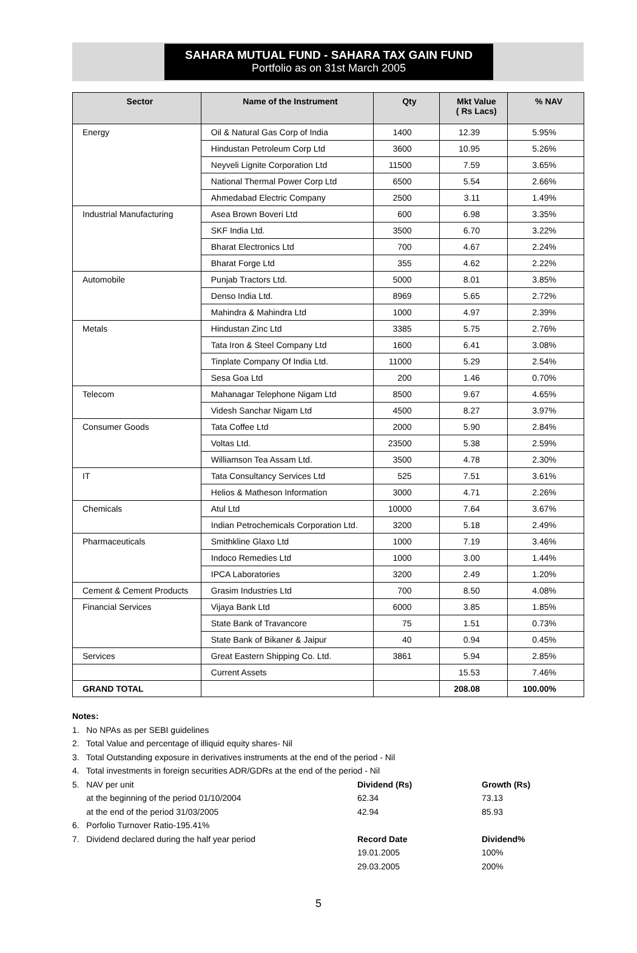SAHARA MUTUAL FUND - SAHARA TAX GAIN FUND
Portfolio as on 31st March 2005
| Sector | Name of the Instrument | Qty | Mkt Value ( Rs Lacs) | % NAV |
| --- | --- | --- | --- | --- |
| Energy | Oil & Natural Gas Corp of India | 1400 | 12.39 | 5.95% |
| | Hindustan Petroleum Corp Ltd | 3600 | 10.95 | 5.26% |
| | Neyveli Lignite Corporation Ltd | 11500 | 7.59 | 3.65% |
| | National Thermal Power Corp Ltd | 6500 | 5.54 | 2.66% |
| | Ahmedabad Electric Company | 2500 | 3.11 | 1.49% |
| Industrial Manufacturing | Asea Brown Boveri Ltd | 600 | 6.98 | 3.35% |
| | SKF India Ltd. | 3500 | 6.70 | 3.22% |
| | Bharat Electronics Ltd | 700 | 4.67 | 2.24% |
| | Bharat Forge Ltd | 355 | 4.62 | 2.22% |
| Automobile | Punjab Tractors Ltd. | 5000 | 8.01 | 3.85% |
| | Denso India Ltd. | 8969 | 5.65 | 2.72% |
| | Mahindra & Mahindra Ltd | 1000 | 4.97 | 2.39% |
| Metals | Hindustan Zinc Ltd | 3385 | 5.75 | 2.76% |
| | Tata Iron & Steel Company Ltd | 1600 | 6.41 | 3.08% |
| | Tinplate Company Of India Ltd. | 11000 | 5.29 | 2.54% |
| | Sesa Goa Ltd | 200 | 1.46 | 0.70% |
| Telecom | Mahanagar Telephone Nigam Ltd | 8500 | 9.67 | 4.65% |
| | Videsh Sanchar Nigam Ltd | 4500 | 8.27 | 3.97% |
| Consumer Goods | Tata Coffee Ltd | 2000 | 5.90 | 2.84% |
| | Voltas Ltd. | 23500 | 5.38 | 2.59% |
| | Williamson Tea Assam Ltd. | 3500 | 4.78 | 2.30% |
| IT | Tata Consultancy Services Ltd | 525 | 7.51 | 3.61% |
| | Helios & Matheson Information | 3000 | 4.71 | 2.26% |
| Chemicals | Atul Ltd | 10000 | 7.64 | 3.67% |
| | Indian Petrochemicals Corporation Ltd. | 3200 | 5.18 | 2.49% |
| Pharmaceuticals | Smithkline Glaxo Ltd | 1000 | 7.19 | 3.46% |
| | Indoco Remedies Ltd | 1000 | 3.00 | 1.44% |
| | IPCA Laboratories | 3200 | 2.49 | 1.20% |
| Cement & Cement Products | Grasim Industries Ltd | 700 | 8.50 | 4.08% |
| Financial Services | Vijaya Bank Ltd | 6000 | 3.85 | 1.85% |
| | State Bank of Travancore | 75 | 1.51 | 0.73% |
| | State Bank of Bikaner & Jaipur | 40 | 0.94 | 0.45% |
| Services | Great Eastern Shipping Co. Ltd. | 3861 | 5.94 | 2.85% |
| | Current Assets | | 15.53 | 7.46% |
| GRAND TOTAL | | | 208.08 | 100.00% |
Notes:
1. No NPAs as per SEBI guidelines
2. Total Value and percentage of illiquid equity shares- Nil
3. Total Outstanding exposure in derivatives instruments at the end of the period - Nil
4. Total investments in foreign securities ADR/GDRs at the end of the period - Nil
5. NAV per unit Dividend (Rs) Growth (Rs)
at the beginning of the period 01/10/2004 62.34 73.13
at the end of the period 31/03/2005 42.94 85.93
6. Porfolio Turnover Ratio-195.41%
7. Dividend declared during the half year period Record Date Dividend%
19.01.2005 100%
29.03.2005 200%
5